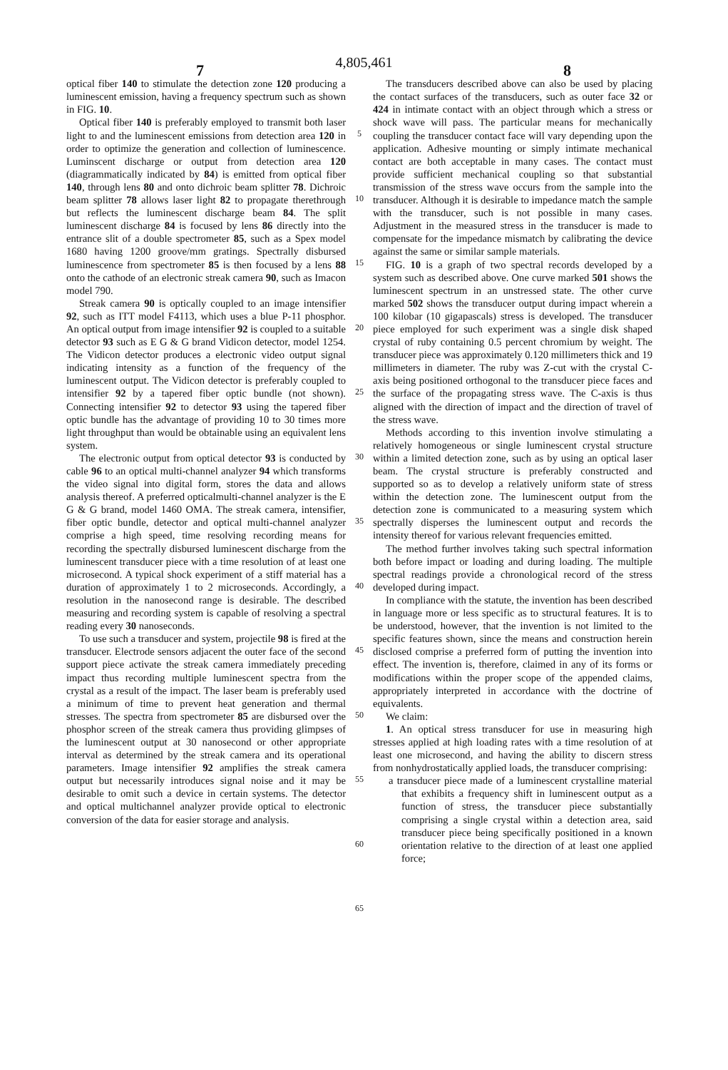4,805,461
7 8
optical fiber 140 to stimulate the detection zone 120 producing a luminescent emission, having a frequency spectrum such as shown in FIG. 10.
Optical fiber 140 is preferably employed to transmit both laser light to and the luminescent emissions from detection area 120 in order to optimize the generation and collection of luminescence. Luminscent discharge or output from detection area 120 (diagrammatically indicated by 84) is emitted from optical fiber 140, through lens 80 and onto dichroic beam splitter 78. Dichroic beam splitter 78 allows laser light 82 to propagate therethrough but reflects the luminescent discharge beam 84. The split luminescent discharge 84 is focused by lens 86 directly into the entrance slit of a double spectrometer 85, such as a Spex model 1680 having 1200 groove/mm gratings. Spectrally disbursed luminescence from spectrometer 85 is then focused by a lens 88 onto the cathode of an electronic streak camera 90, such as Imacon model 790.
Streak camera 90 is optically coupled to an image intensifier 92, such as ITT model F4113, which uses a blue P-11 phosphor. An optical output from image intensifier 92 is coupled to a suitable detector 93 such as E G & G brand Vidicon detector, model 1254. The Vidicon detector produces a electronic video output signal indicating intensity as a function of the frequency of the luminescent output. The Vidicon detector is preferably coupled to intensifier 92 by a tapered fiber optic bundle (not shown). Connecting intensifier 92 to detector 93 using the tapered fiber optic bundle has the advantage of providing 10 to 30 times more light throughput than would be obtainable using an equivalent lens system.
The electronic output from optical detector 93 is conducted by cable 96 to an optical multi-channel analyzer 94 which transforms the video signal into digital form, stores the data and allows analysis thereof. A preferred opticalmulti-channel analyzer is the E G & G brand, model 1460 OMA. The streak camera, intensifier, fiber optic bundle, detector and optical multi-channel analyzer comprise a high speed, time resolving recording means for recording the spectrally disbursed luminescent discharge from the luminescent transducer piece with a time resolution of at least one microsecond. A typical shock experiment of a stiff material has a duration of approximately 1 to 2 microseconds. Accordingly, a resolution in the nanosecond range is desirable. The described measuring and recording system is capable of resolving a spectral reading every 30 nanoseconds.
To use such a transducer and system, projectile 98 is fired at the transducer. Electrode sensors adjacent the outer face of the second support piece activate the streak camera immediately preceding impact thus recording multiple luminescent spectra from the crystal as a result of the impact. The laser beam is preferably used a minimum of time to prevent heat generation and thermal stresses. The spectra from spectrometer 85 are disbursed over the phosphor screen of the streak camera thus providing glimpses of the luminescent output at 30 nanosecond or other appropriate interval as determined by the streak camera and its operational parameters. Image intensifier 92 amplifies the streak camera output but necessarily introduces signal noise and it may be desirable to omit such a device in certain systems. The detector and optical multichannel analyzer provide optical to electronic conversion of the data for easier storage and analysis.
5
10
15
20
25
30
35
40
45
50
55
60
65
The transducers described above can also be used by placing the contact surfaces of the transducers, such as outer face 32 or 424 in intimate contact with an object through which a stress or shock wave will pass. The particular means for mechanically coupling the transducer contact face will vary depending upon the application. Adhesive mounting or simply intimate mechanical contact are both acceptable in many cases. The contact must provide sufficient mechanical coupling so that substantial transmission of the stress wave occurs from the sample into the transducer. Although it is desirable to impedance match the sample with the transducer, such is not possible in many cases. Adjustment in the measured stress in the transducer is made to compensate for the impedance mismatch by calibrating the device against the same or similar sample materials.
FIG. 10 is a graph of two spectral records developed by a system such as described above. One curve marked 501 shows the luminescent spectrum in an unstressed state. The other curve marked 502 shows the transducer output during impact wherein a 100 kilobar (10 gigapascals) stress is developed. The transducer piece employed for such experiment was a single disk shaped crystal of ruby containing 0.5 percent chromium by weight. The transducer piece was approximately 0.120 millimeters thick and 19 millimeters in diameter. The ruby was Z-cut with the crystal C-axis being positioned orthogonal to the transducer piece faces and the surface of the propagating stress wave. The C-axis is thus aligned with the direction of impact and the direction of travel of the stress wave.
Methods according to this invention involve stimulating a relatively homogeneous or single luminescent crystal structure within a limited detection zone, such as by using an optical laser beam. The crystal structure is preferably constructed and supported so as to develop a relatively uniform state of stress within the detection zone. The luminescent output from the detection zone is communicated to a measuring system which spectrally disperses the luminescent output and records the intensity thereof for various relevant frequencies emitted.
The method further involves taking such spectral information both before impact or loading and during loading. The multiple spectral readings provide a chronological record of the stress developed during impact.
In compliance with the statute, the invention has been described in language more or less specific as to structural features. It is to be understood, however, that the invention is not limited to the specific features shown, since the means and construction herein disclosed comprise a preferred form of putting the invention into effect. The invention is, therefore, claimed in any of its forms or modifications within the proper scope of the appended claims, appropriately interpreted in accordance with the doctrine of equivalents.
We claim:
1. An optical stress transducer for use in measuring high stresses applied at high loading rates with a time resolution of at least one microsecond, and having the ability to discern stress from nonhydrostatically applied loads, the transducer comprising:
a transducer piece made of a luminescent crystalline material that exhibits a frequency shift in luminescent output as a function of stress, the transducer piece substantially comprising a single crystal within a detection area, said transducer piece being specifically positioned in a known orientation relative to the direction of at least one applied force;